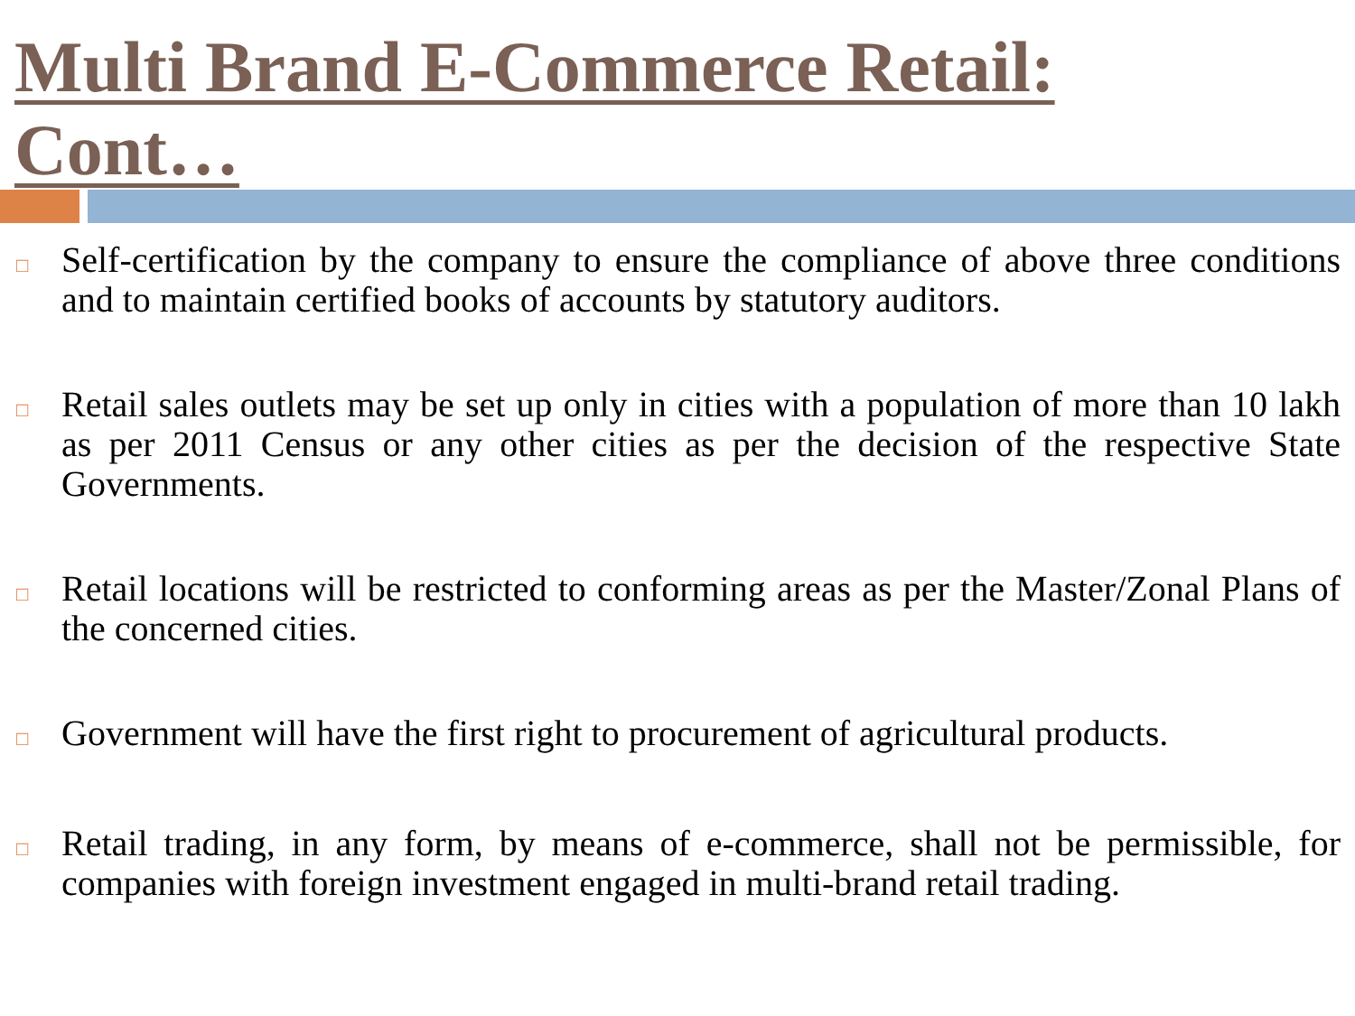Multi Brand E-Commerce Retail: Cont…
□ Self-certification by the company to ensure the compliance of above three conditions and to maintain certified books of accounts by statutory auditors.
□ Retail sales outlets may be set up only in cities with a population of more than 10 lakh as per 2011 Census or any other cities as per the decision of the respective State Governments.
□ Retail locations will be restricted to conforming areas as per the Master/Zonal Plans of the concerned cities.
□ Government will have the first right to procurement of agricultural products.
□ Retail trading, in any form, by means of e-commerce, shall not be permissible, for companies with foreign investment engaged in multi-brand retail trading.